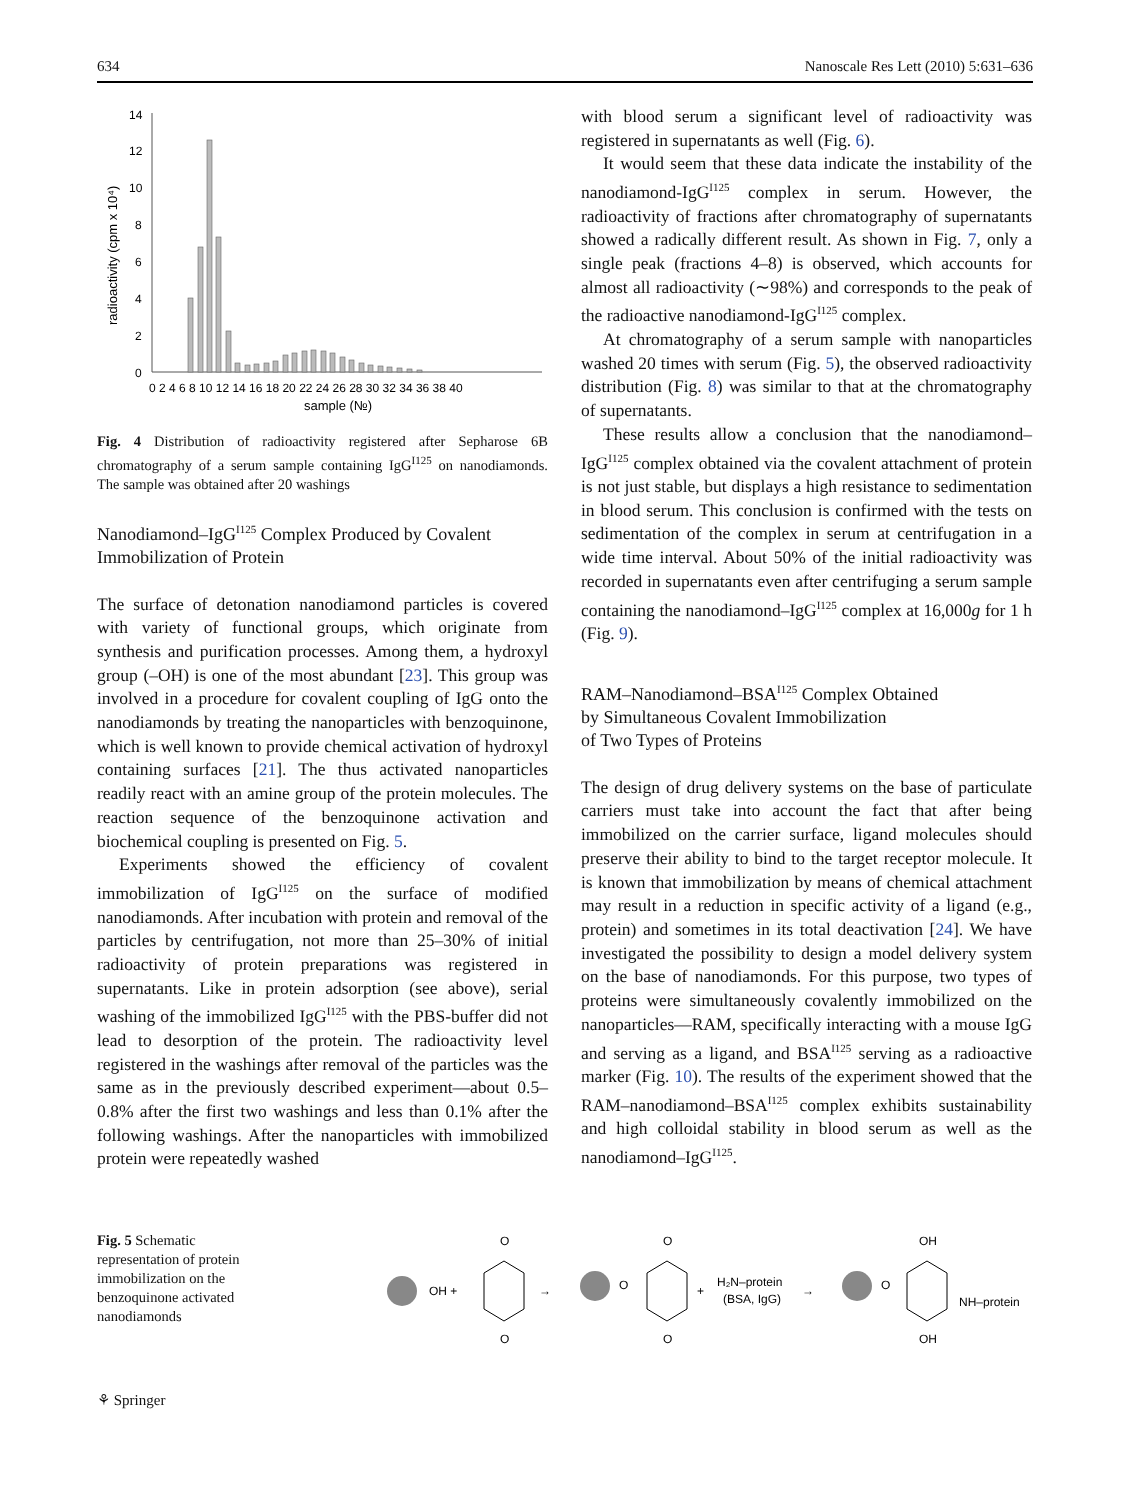634 Nanoscale Res Lett (2010) 5:631–636
radioactivity (cpm x 10⁴)
14
12
10
8
6
4
2
0
0 2 4 6 8 10 12 14 16 18 20 22 24 26 28 30 32 34 36 38 40
sample (№)
Fig. 4 Distribution of radioactivity registered after Sepharose 6B chromatography of a serum sample containing IgG<sup>I125</sup> on nanodiamonds. The sample was obtained after 20 washings
Nanodiamond–IgG<sup>I125</sup> Complex Produced by Covalent Immobilization of Protein
The surface of detonation nanodiamond particles is covered with variety of functional groups, which originate from synthesis and purification processes. Among them, a hydroxyl group (–OH) is one of the most abundant [23]. This group was involved in a procedure for covalent coupling of IgG onto the nanodiamonds by treating the nanoparticles with benzoquinone, which is well known to provide chemical activation of hydroxyl containing surfaces [21]. The thus activated nanoparticles readily react with an amine group of the protein molecules. The reaction sequence of the benzoquinone activation and biochemical coupling is presented on Fig. 5.
Experiments showed the efficiency of covalent immobilization of IgG<sup>I125</sup> on the surface of modified nanodiamonds. After incubation with protein and removal of the particles by centrifugation, not more than 25–30% of initial radioactivity of protein preparations was registered in supernatants. Like in protein adsorption (see above), serial washing of the immobilized IgG<sup>I125</sup> with the PBS-buffer did not lead to desorption of the protein. The radioactivity level registered in the washings after removal of the particles was the same as in the previously described experiment—about 0.5–0.8% after the first two washings and less than 0.1% after the following washings. After the nanoparticles with immobilized protein were repeatedly washed
with blood serum a significant level of radioactivity was registered in supernatants as well (Fig. 6).
It would seem that these data indicate the instability of the nanodiamond-IgG<sup>I125</sup> complex in serum. However, the radioactivity of fractions after chromatography of supernatants showed a radically different result. As shown in Fig. 7, only a single peak (fractions 4–8) is observed, which accounts for almost all radioactivity (∼98%) and corresponds to the peak of the radioactive nanodiamond-IgG<sup>I125</sup> complex.
At chromatography of a serum sample with nanoparticles washed 20 times with serum (Fig. 5), the observed radioactivity distribution (Fig. 8) was similar to that at the chromatography of supernatants.
These results allow a conclusion that the nanodiamond–IgG<sup>I125</sup> complex obtained via the covalent attachment of protein is not just stable, but displays a high resistance to sedimentation in blood serum. This conclusion is confirmed with the tests on sedimentation of the complex in serum at centrifugation in a wide time interval. About 50% of the initial radioactivity was recorded in supernatants even after centrifuging a serum sample containing the nanodiamond–IgG<sup>I125</sup> complex at 16,000g for 1 h (Fig. 9).
RAM–Nanodiamond–BSA<sup>I125</sup> Complex Obtained
by Simultaneous Covalent Immobilization
of Two Types of Proteins
The design of drug delivery systems on the base of particulate carriers must take into account the fact that after being immobilized on the carrier surface, ligand molecules should preserve their ability to bind to the target receptor molecule. It is known that immobilization by means of chemical attachment may result in a reduction in specific activity of a ligand (e.g., protein) and sometimes in its total deactivation [24]. We have investigated the possibility to design a model delivery system on the base of nanodiamonds. For this purpose, two types of proteins were simultaneously covalently immobilized on the nanoparticles—RAM, specifically interacting with a mouse IgG and serving as a ligand, and BSA<sup>I125</sup> serving as a radioactive marker (Fig. 10). The results of the experiment showed that the RAM–nanodiamond–BSA<sup>I125</sup> complex exhibits sustainability and high colloidal stability in blood serum as well as the nanodiamond–IgG<sup>I125</sup>.
Fig. 5 Schematic representation of protein immobilization on the benzoquinone activated nanodiamonds
OH +
O
O
→
O
O
O
+
H₂N–protein
(BSA, IgG)
→
O
OH
OH
NH–protein
⚘ Springer